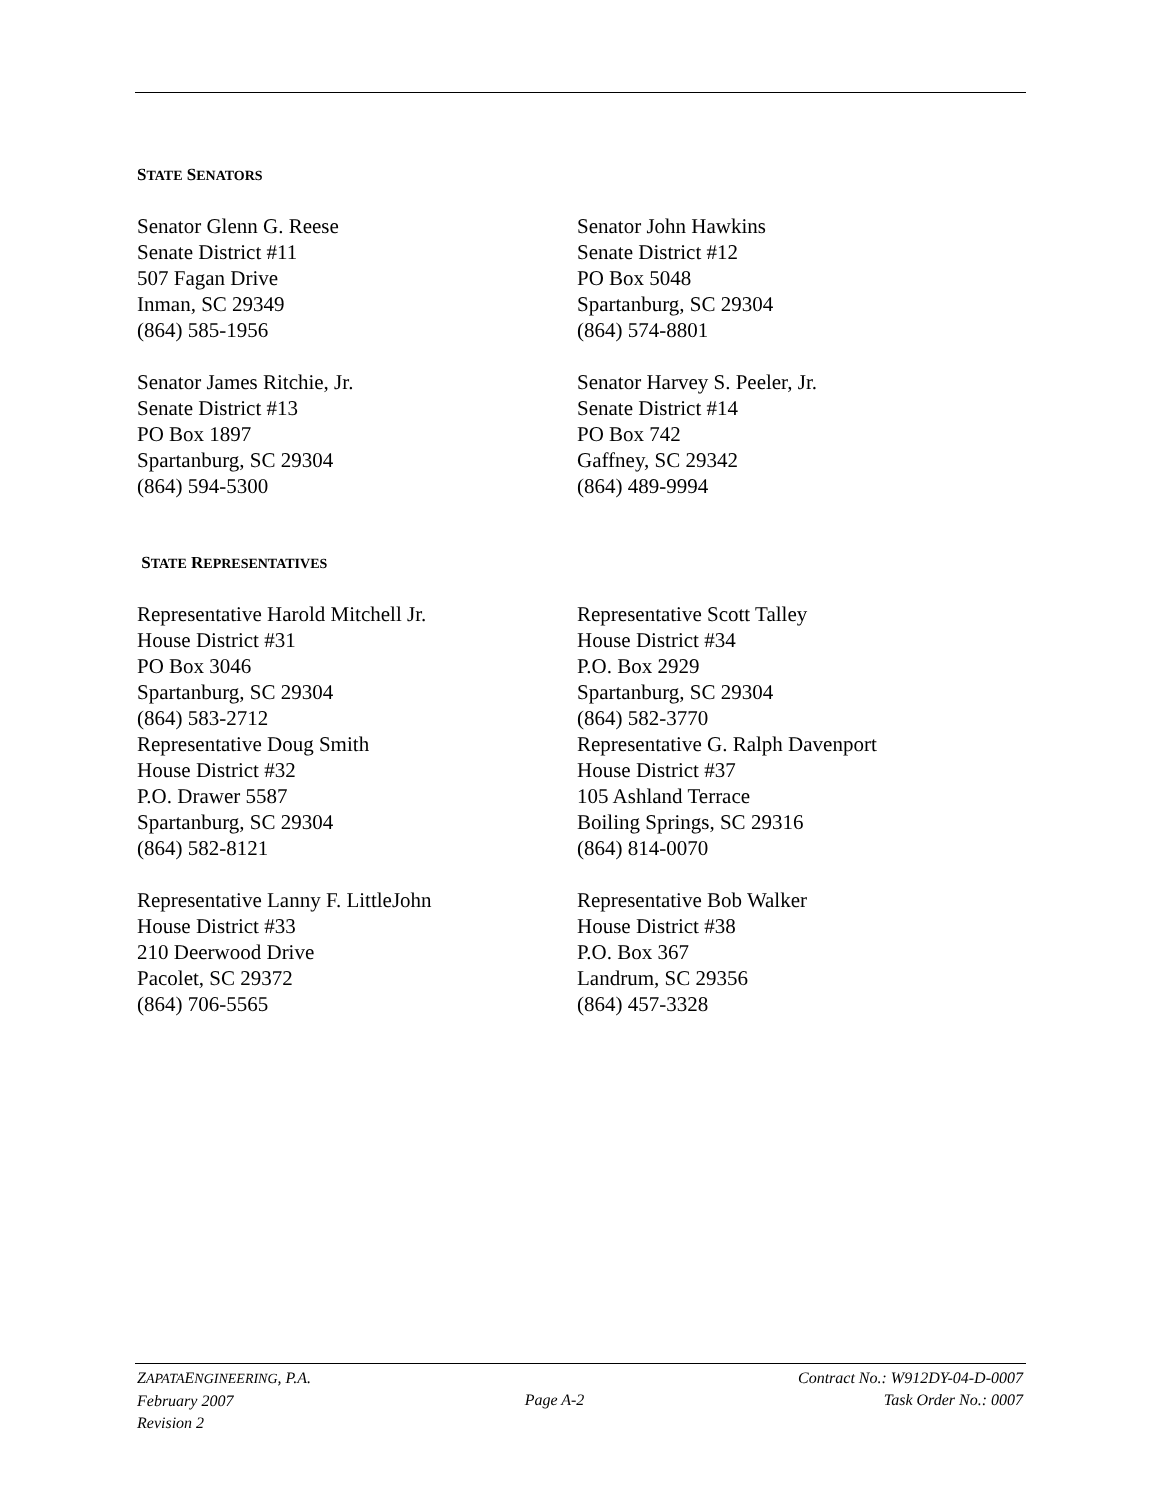STATE SENATORS
Senator Glenn G. Reese
Senate District #11
507 Fagan Drive
Inman, SC 29349
(864) 585-1956
Senator John Hawkins
Senate District #12
PO Box 5048
Spartanburg, SC 29304
(864) 574-8801
Senator James Ritchie, Jr.
Senate District #13
PO Box 1897
Spartanburg, SC 29304
(864) 594-5300
Senator Harvey S. Peeler, Jr.
Senate District #14
PO Box 742
Gaffney, SC 29342
(864) 489-9994
STATE REPRESENTATIVES
Representative Harold Mitchell Jr.
House District #31
PO Box 3046
Spartanburg, SC 29304
(864) 583-2712
Representative Doug Smith
House District #32
P.O. Drawer 5587
Spartanburg, SC 29304
(864) 582-8121
Representative Scott Talley
House District #34
P.O. Box 2929
Spartanburg, SC 29304
(864) 582-3770
Representative G. Ralph Davenport
House District #37
105 Ashland Terrace
Boiling Springs, SC 29316
(864) 814-0070
Representative Lanny F. LittleJohn
House District #33
210 Deerwood Drive
Pacolet, SC 29372
(864) 706-5565
Representative Bob Walker
House District #38
P.O. Box 367
Landrum, SC 29356
(864) 457-3328
ZAPATAENGINEERING, P.A.
February 2007
Revision 2
Page A-2 Contract No.: W912DY-04-D-0007
Task Order No.: 0007